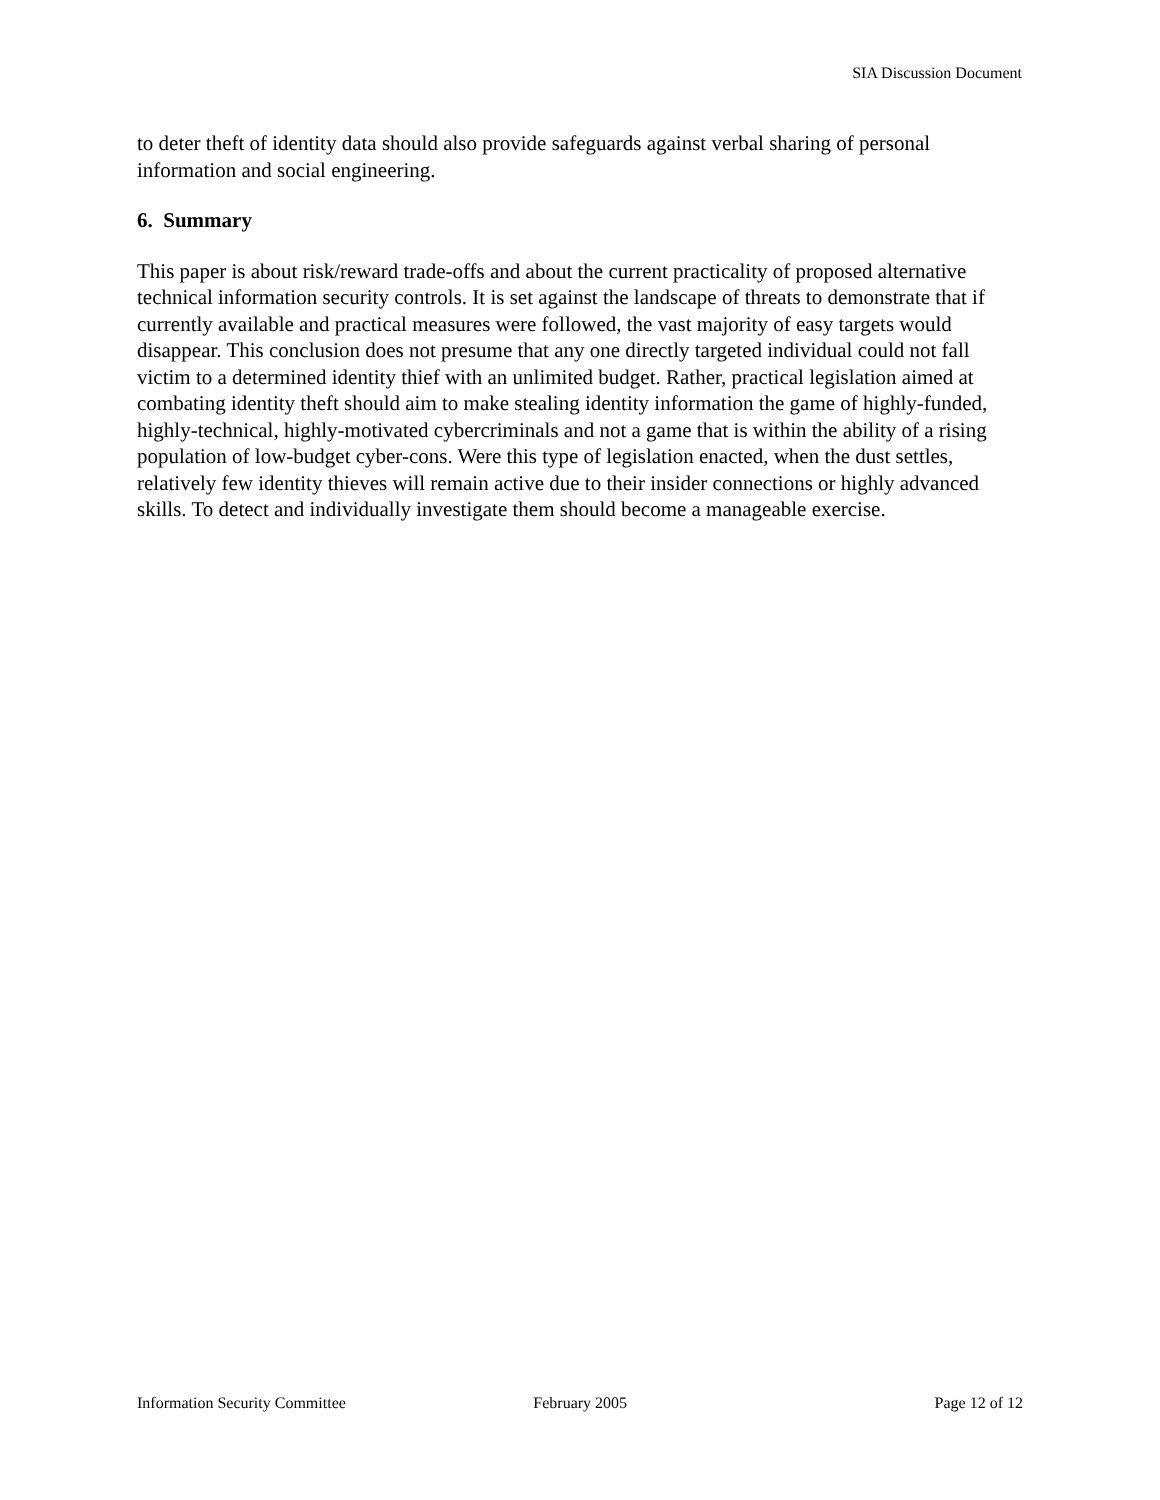SIA Discussion Document
to deter theft of identity data should also provide safeguards against verbal sharing of personal information and social engineering.
6. Summary
This paper is about risk/reward trade-offs and about the current practicality of proposed alternative technical information security controls. It is set against the landscape of threats to demonstrate that if currently available and practical measures were followed, the vast majority of easy targets would disappear. This conclusion does not presume that any one directly targeted individual could not fall victim to a determined identity thief with an unlimited budget. Rather, practical legislation aimed at combating identity theft should aim to make stealing identity information the game of highly-funded, highly-technical, highly-motivated cybercriminals and not a game that is within the ability of a rising population of low-budget cyber-cons. Were this type of legislation enacted, when the dust settles, relatively few identity thieves will remain active due to their insider connections or highly advanced skills. To detect and individually investigate them should become a manageable exercise.
Information Security Committee February 2005 Page 12 of 12